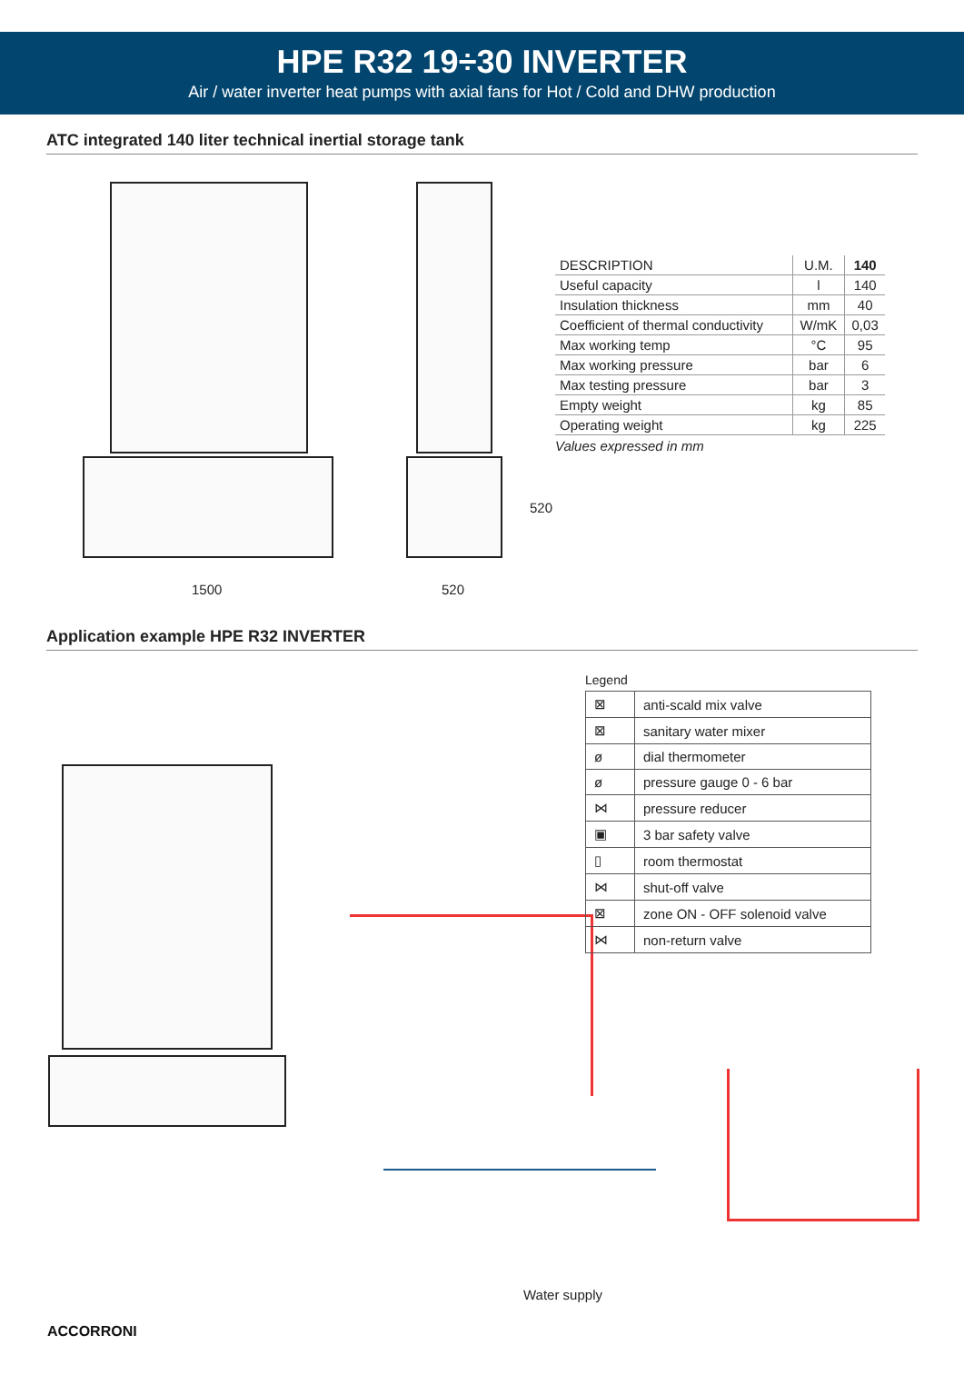HPE R32 19÷30 INVERTER
Air / water inverter heat pumps with axial fans for Hot / Cold and DHW production
ATC integrated 140 liter technical inertial storage tank
1500 520
520
| DESCRIPTION | U.M. | 140 |
| Useful capacity | l | 140 |
| Insulation thickness | mm | 40 |
| Coefficient of thermal conductivity | W/mK | 0,03 |
| Max working temp | °C | 95 |
| Max working pressure | bar | 6 |
| Max testing pressure | bar | 3 |
| Empty weight | kg | 85 |
| Operating weight | kg | 225 |
Values expressed in mm
Application example HPE R32 INVERTER
Legend
| ⊠ | anti-scald mix valve |
| ⊠ | sanitary water mixer |
| ø | dial thermometer |
| ø | pressure gauge 0 - 6 bar |
| ⋈ | pressure reducer |
| ▣ | 3 bar safety valve |
| ▯ | room thermostat |
| ⋈ | shut-off valve |
| ⊠ | zone ON - OFF solenoid valve |
| ⋈ | non-return valve |
Water supply
ACCORRONI